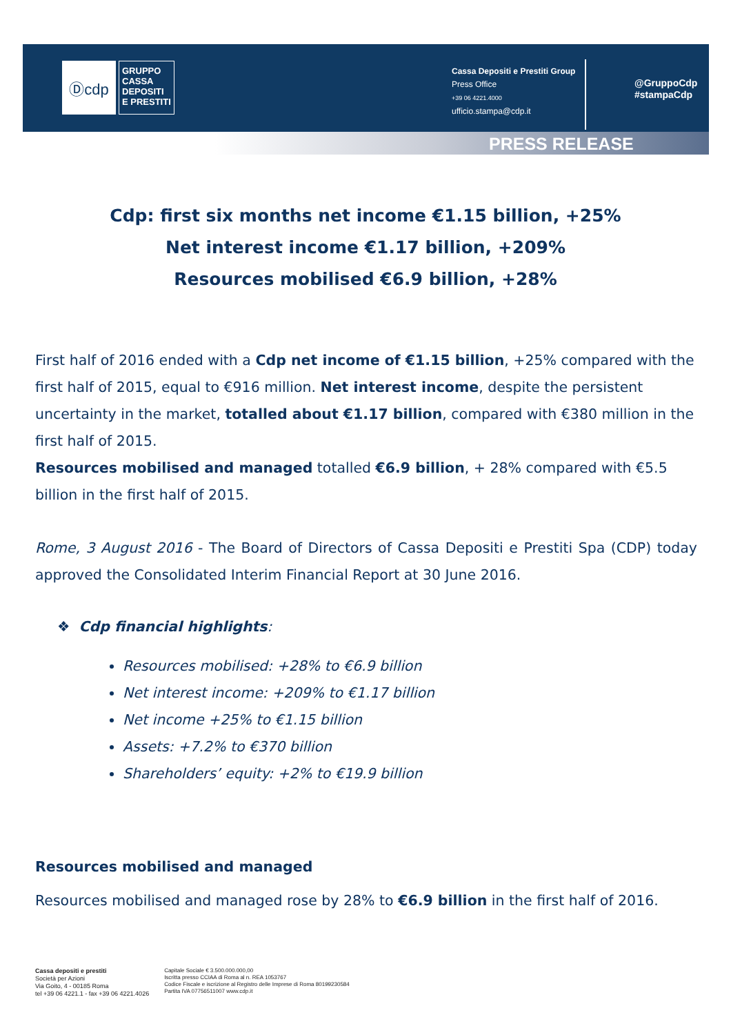Ⓓcdp
GRUPPO
CASSA
DEPOSITI
E PRESTITI
Cassa Depositi e Prestiti Group
Press Office
+39 06 4221.4000
ufficio.stampa@cdp.it
@GruppoCdp
#stampaCdp
PRESS RELEASE
Cdp: first six months net income €1.15 billion, +25%
Net interest income €1.17 billion, +209%
Resources mobilised €6.9 billion, +28%
First half of 2016 ended with a Cdp net income of €1.15 billion, +25% compared with the first half of 2015, equal to €916 million. Net interest income, despite the persistent uncertainty in the market, totalled about €1.17 billion, compared with €380 million in the first half of 2015.
Resources mobilised and managed totalled €6.9 billion, + 28% compared with €5.5 billion in the first half of 2015.
Rome, 3 August 2016 - The Board of Directors of Cassa Depositi e Prestiti Spa (CDP) today approved the Consolidated Interim Financial Report at 30 June 2016.
❖ Cdp financial highlights:
Resources mobilised: +28% to €6.9 billion
Net interest income: +209% to €1.17 billion
Net income +25% to €1.15 billion
Assets: +7.2% to €370 billion
Shareholders’ equity: +2% to €19.9 billion
Resources mobilised and managed
Resources mobilised and managed rose by 28% to €6.9 billion in the first half of 2016.
Cassa depositi e prestiti
Società per Azioni
Via Goito, 4 - 00185 Roma
tel +39 06 4221.1 - fax +39 06 4221.4026
Capitale Sociale € 3.500.000.000,00
Iscritta presso CCIAA di Roma al n. REA 1053767
Codice Fiscale e iscrizione al Registro delle Imprese di Roma 80199230584
Partita IVA 07756511007 www.cdp.it